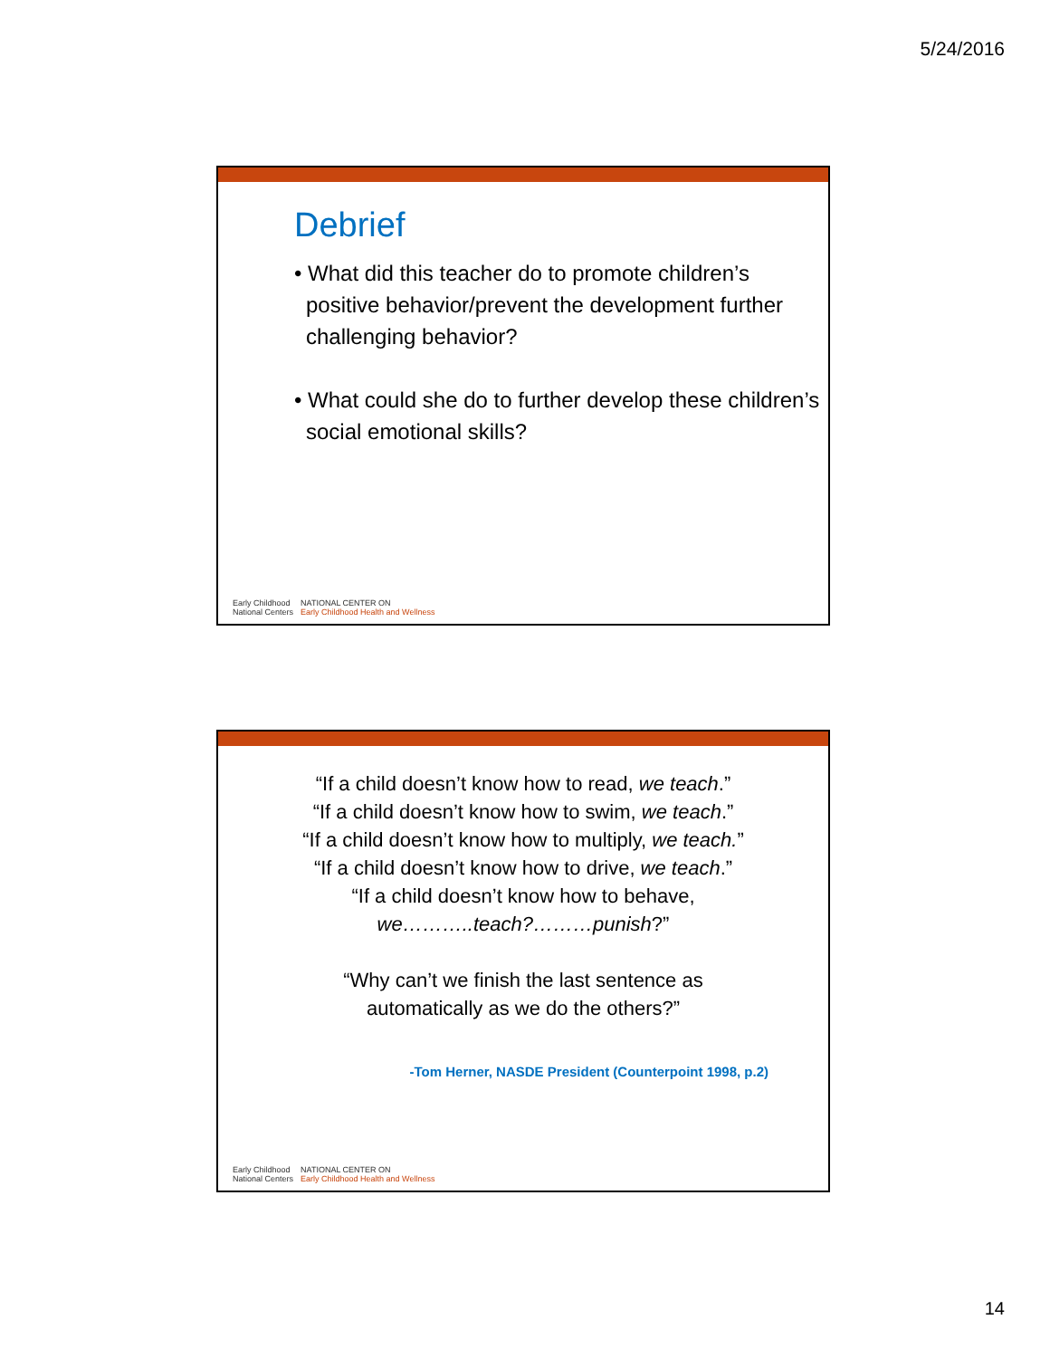5/24/2016
Debrief
• What did this teacher do to promote children’s positive behavior/prevent the development further challenging behavior?
• What could she do to further develop these children’s social emotional skills?
Early Childhood
National Centers
NATIONAL CENTER ON
Early Childhood Health and Wellness
“If a child doesn’t know how to read, we teach.”
“If a child doesn’t know how to swim, we teach.”
“If a child doesn’t know how to multiply, we teach.”
“If a child doesn’t know how to drive, we teach.”
“If a child doesn’t know how to behave,
we………..teach?………punish?”
“Why can’t we finish the last sentence as
automatically as we do the others?”
-Tom Herner, NASDE President (Counterpoint 1998, p.2)
Early Childhood
National Centers
NATIONAL CENTER ON
Early Childhood Health and Wellness
14